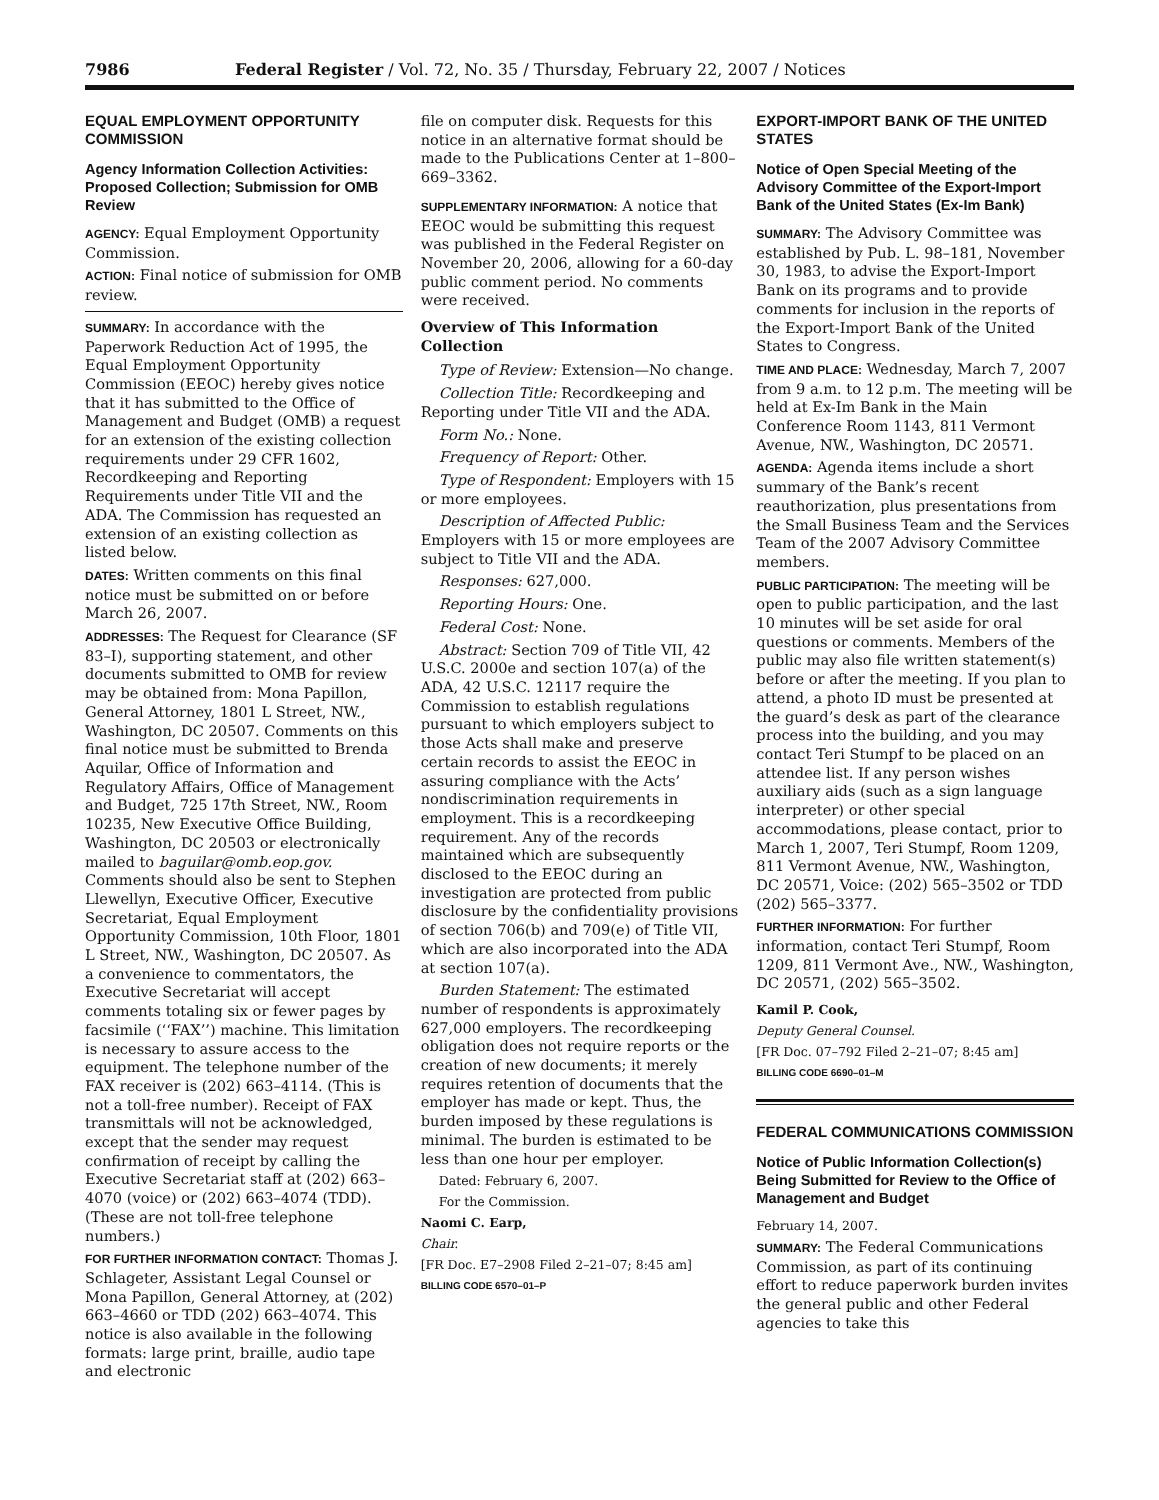7986 Federal Register / Vol. 72, No. 35 / Thursday, February 22, 2007 / Notices
EQUAL EMPLOYMENT OPPORTUNITY COMMISSION
Agency Information Collection Activities: Proposed Collection; Submission for OMB Review
AGENCY: Equal Employment Opportunity Commission.
ACTION: Final notice of submission for OMB review.
SUMMARY: In accordance with the Paperwork Reduction Act of 1995, the Equal Employment Opportunity Commission (EEOC) hereby gives notice that it has submitted to the Office of Management and Budget (OMB) a request for an extension of the existing collection requirements under 29 CFR 1602, Recordkeeping and Reporting Requirements under Title VII and the ADA. The Commission has requested an extension of an existing collection as listed below.
DATES: Written comments on this final notice must be submitted on or before March 26, 2007.
ADDRESSES: The Request for Clearance (SF 83–I), supporting statement, and other documents submitted to OMB for review may be obtained from: Mona Papillon, General Attorney, 1801 L Street, NW., Washington, DC 20507. Comments on this final notice must be submitted to Brenda Aquilar, Office of Information and Regulatory Affairs, Office of Management and Budget, 725 17th Street, NW., Room 10235, New Executive Office Building, Washington, DC 20503 or electronically mailed to baguilar@omb.eop.gov. Comments should also be sent to Stephen Llewellyn, Executive Officer, Executive Secretariat, Equal Employment Opportunity Commission, 10th Floor, 1801 L Street, NW., Washington, DC 20507. As a convenience to commentators, the Executive Secretariat will accept comments totaling six or fewer pages by facsimile (‘‘FAX’’) machine. This limitation is necessary to assure access to the equipment. The telephone number of the FAX receiver is (202) 663–4114. (This is not a toll-free number). Receipt of FAX transmittals will not be acknowledged, except that the sender may request confirmation of receipt by calling the Executive Secretariat staff at (202) 663–4070 (voice) or (202) 663–4074 (TDD). (These are not toll-free telephone numbers.)
FOR FURTHER INFORMATION CONTACT: Thomas J. Schlageter, Assistant Legal Counsel or Mona Papillon, General Attorney, at (202) 663–4660 or TDD (202) 663–4074. This notice is also available in the following formats: large print, braille, audio tape and electronic
file on computer disk. Requests for this notice in an alternative format should be made to the Publications Center at 1–800–669–3362.
SUPPLEMENTARY INFORMATION: A notice that EEOC would be submitting this request was published in the Federal Register on November 20, 2006, allowing for a 60-day public comment period. No comments were received.
Overview of This Information Collection
Type of Review: Extension—No change.
Collection Title: Recordkeeping and Reporting under Title VII and the ADA.
Form No.: None.
Frequency of Report: Other.
Type of Respondent: Employers with 15 or more employees.
Description of Affected Public: Employers with 15 or more employees are subject to Title VII and the ADA.
Responses: 627,000.
Reporting Hours: One.
Federal Cost: None.
Abstract: Section 709 of Title VII, 42 U.S.C. 2000e and section 107(a) of the ADA, 42 U.S.C. 12117 require the Commission to establish regulations pursuant to which employers subject to those Acts shall make and preserve certain records to assist the EEOC in assuring compliance with the Acts’ nondiscrimination requirements in employment. This is a recordkeeping requirement. Any of the records maintained which are subsequently disclosed to the EEOC during an investigation are protected from public disclosure by the confidentiality provisions of section 706(b) and 709(e) of Title VII, which are also incorporated into the ADA at section 107(a).
Burden Statement: The estimated number of respondents is approximately 627,000 employers. The recordkeeping obligation does not require reports or the creation of new documents; it merely requires retention of documents that the employer has made or kept. Thus, the burden imposed by these regulations is minimal. The burden is estimated to be less than one hour per employer.
Dated: February 6, 2007.
For the Commission.
Naomi C. Earp,
Chair.
[FR Doc. E7–2908 Filed 2–21–07; 8:45 am]
BILLING CODE 6570–01–P
EXPORT-IMPORT BANK OF THE UNITED STATES
Notice of Open Special Meeting of the Advisory Committee of the Export-Import Bank of the United States (Ex-Im Bank)
SUMMARY: The Advisory Committee was established by Pub. L. 98–181, November 30, 1983, to advise the Export-Import Bank on its programs and to provide comments for inclusion in the reports of the Export-Import Bank of the United States to Congress.
TIME AND PLACE: Wednesday, March 7, 2007 from 9 a.m. to 12 p.m. The meeting will be held at Ex-Im Bank in the Main Conference Room 1143, 811 Vermont Avenue, NW., Washington, DC 20571.
AGENDA: Agenda items include a short summary of the Bank’s recent reauthorization, plus presentations from the Small Business Team and the Services Team of the 2007 Advisory Committee members.
PUBLIC PARTICIPATION: The meeting will be open to public participation, and the last 10 minutes will be set aside for oral questions or comments. Members of the public may also file written statement(s) before or after the meeting. If you plan to attend, a photo ID must be presented at the guard’s desk as part of the clearance process into the building, and you may contact Teri Stumpf to be placed on an attendee list. If any person wishes auxiliary aids (such as a sign language interpreter) or other special accommodations, please contact, prior to March 1, 2007, Teri Stumpf, Room 1209, 811 Vermont Avenue, NW., Washington, DC 20571, Voice: (202) 565–3502 or TDD (202) 565–3377.
FURTHER INFORMATION: For further information, contact Teri Stumpf, Room 1209, 811 Vermont Ave., NW., Washington, DC 20571, (202) 565–3502.
Kamil P. Cook,
Deputy General Counsel.
[FR Doc. 07–792 Filed 2–21–07; 8:45 am]
BILLING CODE 6690–01–M
FEDERAL COMMUNICATIONS COMMISSION
Notice of Public Information Collection(s) Being Submitted for Review to the Office of Management and Budget
February 14, 2007.
SUMMARY: The Federal Communications Commission, as part of its continuing effort to reduce paperwork burden invites the general public and other Federal agencies to take this